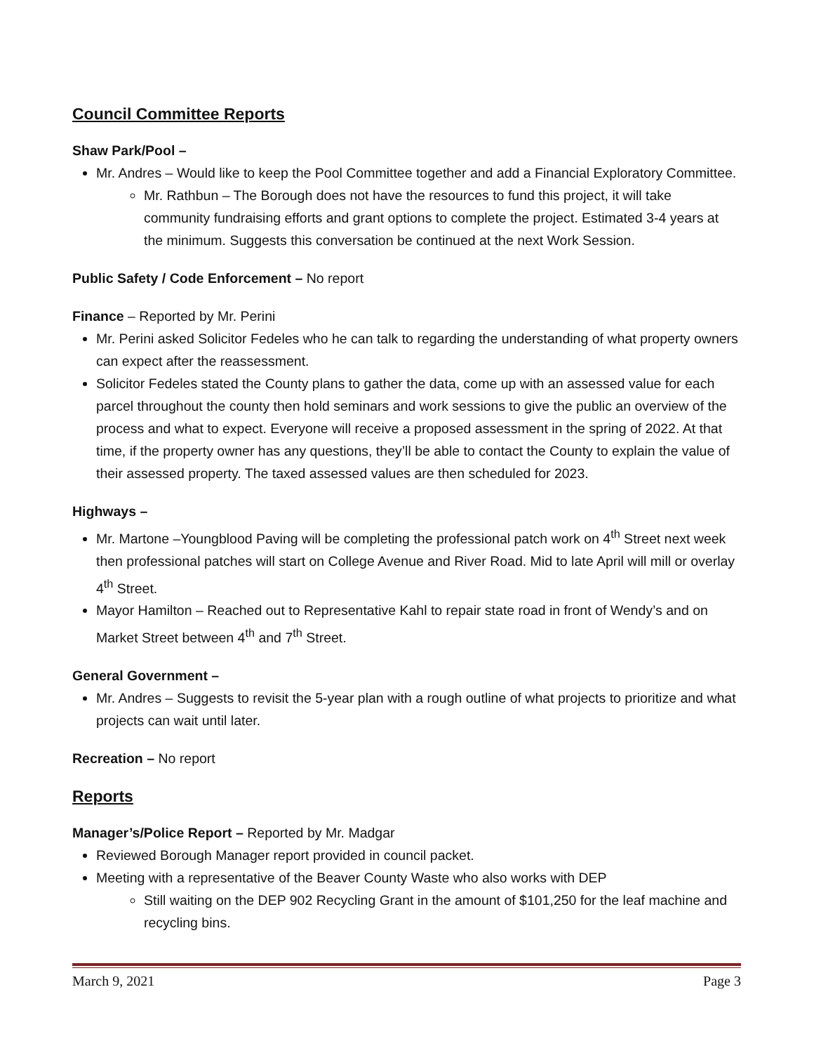Council Committee Reports
Shaw Park/Pool –
Mr. Andres – Would like to keep the Pool Committee together and add a Financial Exploratory Committee.
Mr. Rathbun – The Borough does not have the resources to fund this project, it will take community fundraising efforts and grant options to complete the project. Estimated 3-4 years at the minimum. Suggests this conversation be continued at the next Work Session.
Public Safety / Code Enforcement – No report
Finance – Reported by Mr. Perini
Mr. Perini asked Solicitor Fedeles who he can talk to regarding the understanding of what property owners can expect after the reassessment.
Solicitor Fedeles stated the County plans to gather the data, come up with an assessed value for each parcel throughout the county then hold seminars and work sessions to give the public an overview of the process and what to expect. Everyone will receive a proposed assessment in the spring of 2022. At that time, if the property owner has any questions, they’ll be able to contact the County to explain the value of their assessed property. The taxed assessed values are then scheduled for 2023.
Highways –
Mr. Martone –Youngblood Paving will be completing the professional patch work on 4<sup>th</sup> Street next week then professional patches will start on College Avenue and River Road. Mid to late April will mill or overlay 4<sup>th</sup> Street.
Mayor Hamilton – Reached out to Representative Kahl to repair state road in front of Wendy’s and on Market Street between 4<sup>th</sup> and 7<sup>th</sup> Street.
General Government –
Mr. Andres – Suggests to revisit the 5-year plan with a rough outline of what projects to prioritize and what projects can wait until later.
Recreation – No report
Reports
Manager’s/Police Report – Reported by Mr. Madgar
Reviewed Borough Manager report provided in council packet.
Meeting with a representative of the Beaver County Waste who also works with DEP
Still waiting on the DEP 902 Recycling Grant in the amount of $101,250 for the leaf machine and recycling bins.
March 9, 2021 Page 3